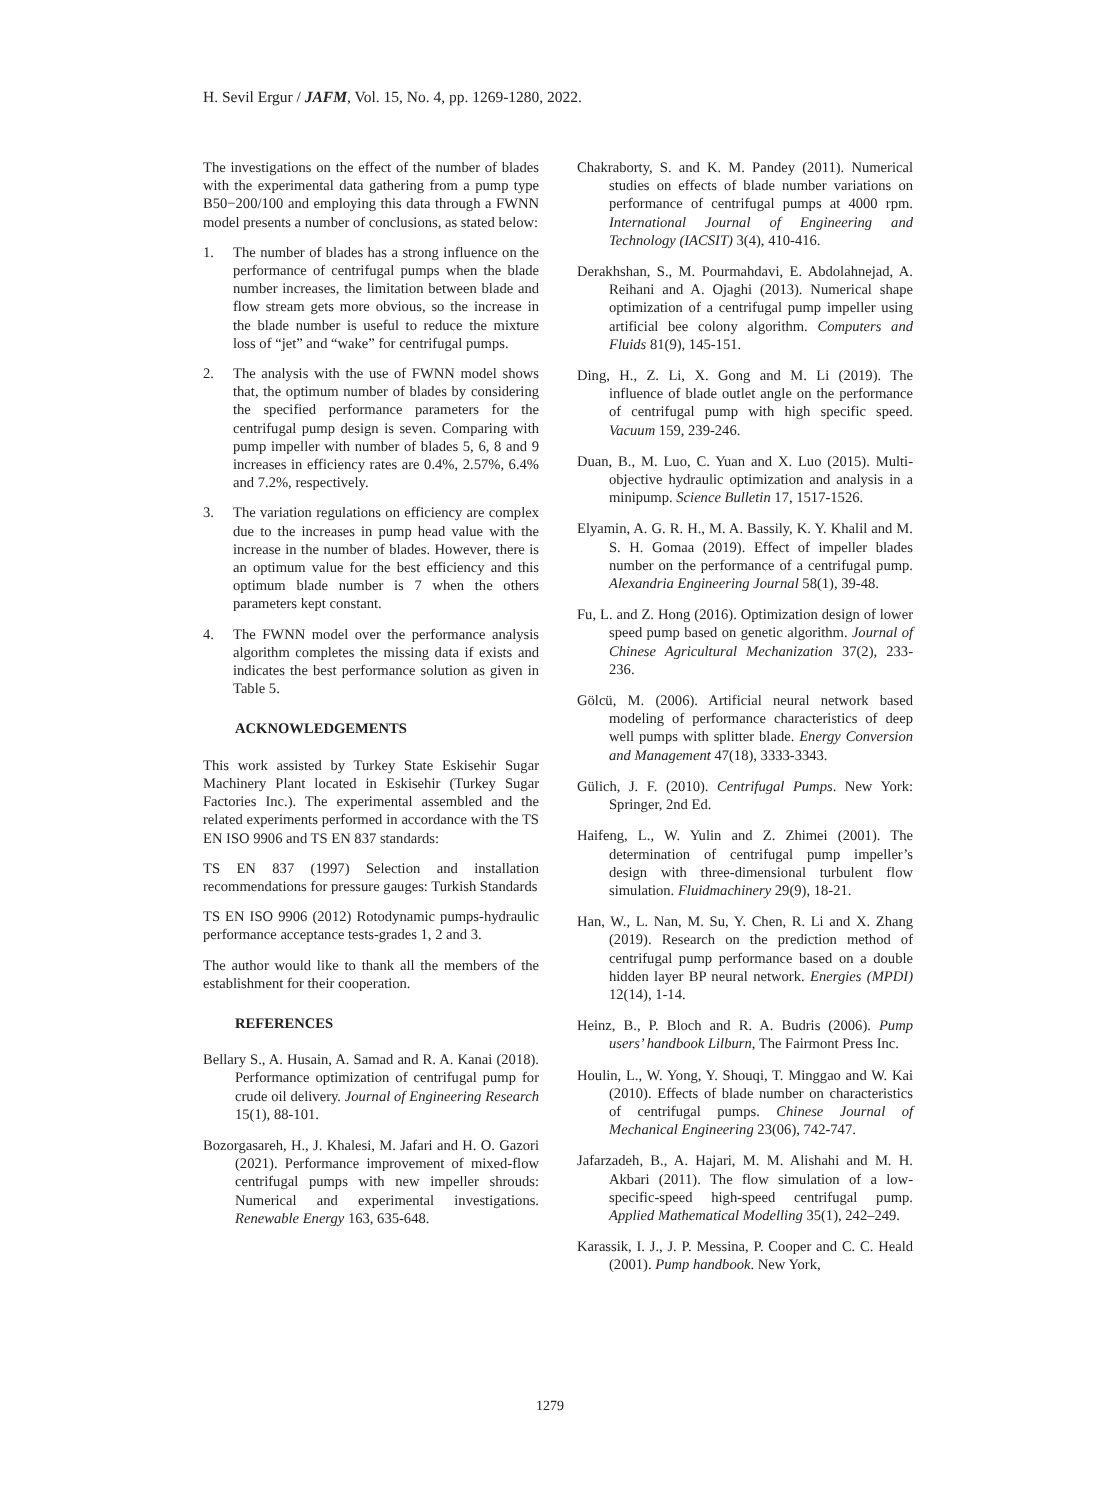H. Sevil Ergur / JAFM, Vol. 15, No. 4, pp. 1269-1280, 2022.
The investigations on the effect of the number of blades with the experimental data gathering from a pump type B50−200/100 and employing this data through a FWNN model presents a number of conclusions, as stated below:
1. The number of blades has a strong influence on the performance of centrifugal pumps when the blade number increases, the limitation between blade and flow stream gets more obvious, so the increase in the blade number is useful to reduce the mixture loss of “jet” and “wake” for centrifugal pumps.
2. The analysis with the use of FWNN model shows that, the optimum number of blades by considering the specified performance parameters for the centrifugal pump design is seven. Comparing with pump impeller with number of blades 5, 6, 8 and 9 increases in efficiency rates are 0.4%, 2.57%, 6.4% and 7.2%, respectively.
3. The variation regulations on efficiency are complex due to the increases in pump head value with the increase in the number of blades. However, there is an optimum value for the best efficiency and this optimum blade number is 7 when the others parameters kept constant.
4. The FWNN model over the performance analysis algorithm completes the missing data if exists and indicates the best performance solution as given in Table 5.
ACKNOWLEDGEMENTS
This work assisted by Turkey State Eskisehir Sugar Machinery Plant located in Eskisehir (Turkey Sugar Factories Inc.). The experimental assembled and the related experiments performed in accordance with the TS EN ISO 9906 and TS EN 837 standards:
TS EN 837 (1997) Selection and installation recommendations for pressure gauges: Turkish Standards
TS EN ISO 9906 (2012) Rotodynamic pumps-hydraulic performance acceptance tests-grades 1, 2 and 3.
The author would like to thank all the members of the establishment for their cooperation.
REFERENCES
Bellary S., A. Husain, A. Samad and R. A. Kanai (2018). Performance optimization of centrifugal pump for crude oil delivery. Journal of Engineering Research 15(1), 88-101.
Bozorgasareh, H., J. Khalesi, M. Jafari and H. O. Gazori (2021). Performance improvement of mixed-flow centrifugal pumps with new impeller shrouds: Numerical and experimental investigations. Renewable Energy 163, 635-648.
Chakraborty, S. and K. M. Pandey (2011). Numerical studies on effects of blade number variations on performance of centrifugal pumps at 4000 rpm. International Journal of Engineering and Technology (IACSIT) 3(4), 410-416.
Derakhshan, S., M. Pourmahdavi, E. Abdolahnejad, A. Reihani and A. Ojaghi (2013). Numerical shape optimization of a centrifugal pump impeller using artificial bee colony algorithm. Computers and Fluids 81(9), 145-151.
Ding, H., Z. Li, X. Gong and M. Li (2019). The influence of blade outlet angle on the performance of centrifugal pump with high specific speed. Vacuum 159, 239-246.
Duan, B., M. Luo, C. Yuan and X. Luo (2015). Multi-objective hydraulic optimization and analysis in a minipump. Science Bulletin 17, 1517-1526.
Elyamin, A. G. R. H., M. A. Bassily, K. Y. Khalil and M. S. H. Gomaa (2019). Effect of impeller blades number on the performance of a centrifugal pump. Alexandria Engineering Journal 58(1), 39-48.
Fu, L. and Z. Hong (2016). Optimization design of lower speed pump based on genetic algorithm. Journal of Chinese Agricultural Mechanization 37(2), 233-236.
Gölcü, M. (2006). Artificial neural network based modeling of performance characteristics of deep well pumps with splitter blade. Energy Conversion and Management 47(18), 3333-3343.
Gülich, J. F. (2010). Centrifugal Pumps. New York: Springer, 2nd Ed.
Haifeng, L., W. Yulin and Z. Zhimei (2001). The determination of centrifugal pump impeller’s design with three-dimensional turbulent flow simulation. Fluidmachinery 29(9), 18-21.
Han, W., L. Nan, M. Su, Y. Chen, R. Li and X. Zhang (2019). Research on the prediction method of centrifugal pump performance based on a double hidden layer BP neural network. Energies (MPDI) 12(14), 1-14.
Heinz, B., P. Bloch and R. A. Budris (2006). Pump users’ handbook Lilburn, The Fairmont Press Inc.
Houlin, L., W. Yong, Y. Shouqi, T. Minggao and W. Kai (2010). Effects of blade number on characteristics of centrifugal pumps. Chinese Journal of Mechanical Engineering 23(06), 742-747.
Jafarzadeh, B., A. Hajari, M. M. Alishahi and M. H. Akbari (2011). The flow simulation of a low-specific-speed high-speed centrifugal pump. Applied Mathematical Modelling 35(1), 242–249.
Karassik, I. J., J. P. Messina, P. Cooper and C. C. Heald (2001). Pump handbook. New York,
1279